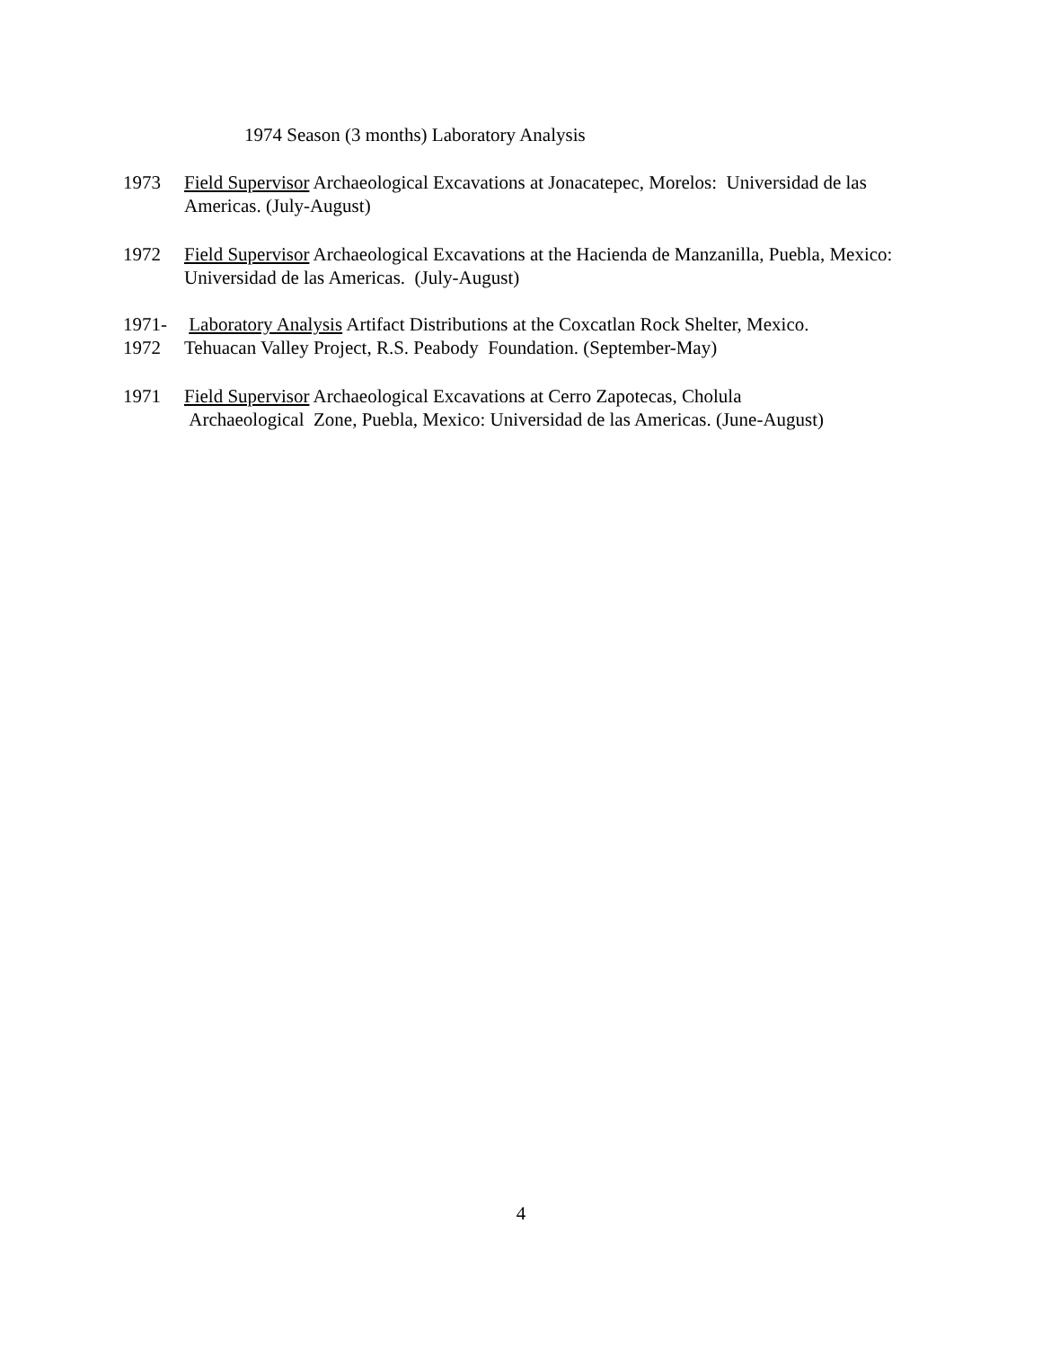1974 Season (3 months) Laboratory Analysis
1973 Field Supervisor Archaeological Excavations at Jonacatepec, Morelos: Universidad de las Americas. (July-August)
1972 Field Supervisor Archaeological Excavations at the Hacienda de Manzanilla, Puebla, Mexico: Universidad de las Americas. (July-August)
1971-
1972
Laboratory Analysis Artifact Distributions at the Coxcatlan Rock Shelter, Mexico.
Tehuacan Valley Project, R.S. Peabody Foundation. (September-May)
1971 Field Supervisor Archaeological Excavations at Cerro Zapotecas, Cholula
Archaeological Zone, Puebla, Mexico: Universidad de las Americas. (June-August)
4